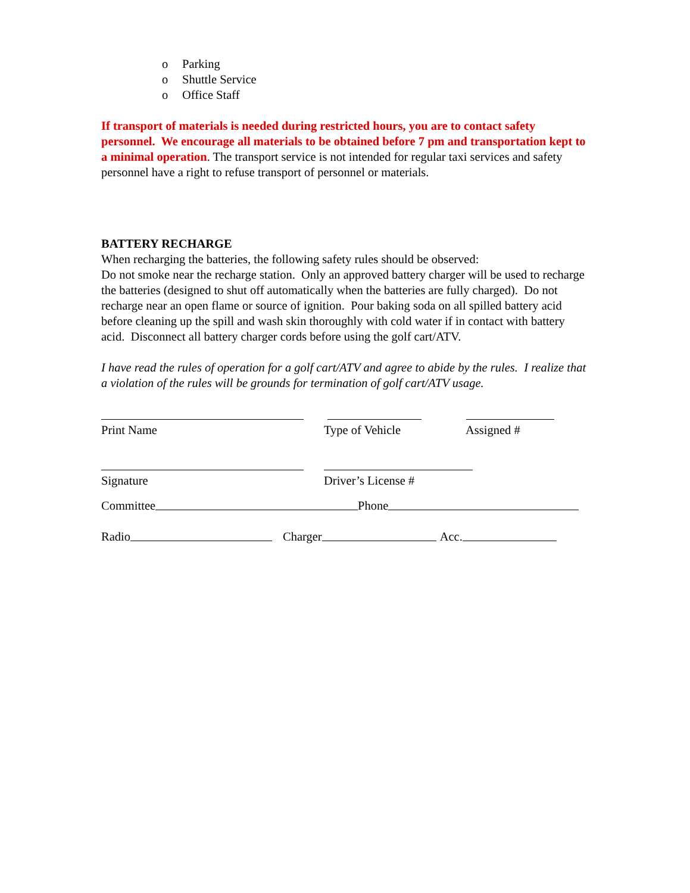o Parking
o Shuttle Service
o Office Staff
If transport of materials is needed during restricted hours, you are to contact safety personnel. We encourage all materials to be obtained before 7 pm and transportation kept to a minimal operation. The transport service is not intended for regular taxi services and safety personnel have a right to refuse transport of personnel or materials.
BATTERY RECHARGE
When recharging the batteries, the following safety rules should be observed:
Do not smoke near the recharge station. Only an approved battery charger will be used to recharge the batteries (designed to shut off automatically when the batteries are fully charged). Do not recharge near an open flame or source of ignition. Pour baking soda on all spilled battery acid before cleaning up the spill and wash skin thoroughly with cold water if in contact with battery acid. Disconnect all battery charger cords before using the golf cart/ATV.
I have read the rules of operation for a golf cart/ATV and agree to abide by the rules. I realize that a violation of the rules will be grounds for termination of golf cart/ATV usage.
Print Name Type of Vehicle Assigned #
Signature Driver’s License #
Committee Phone
Radio Charger Acc.